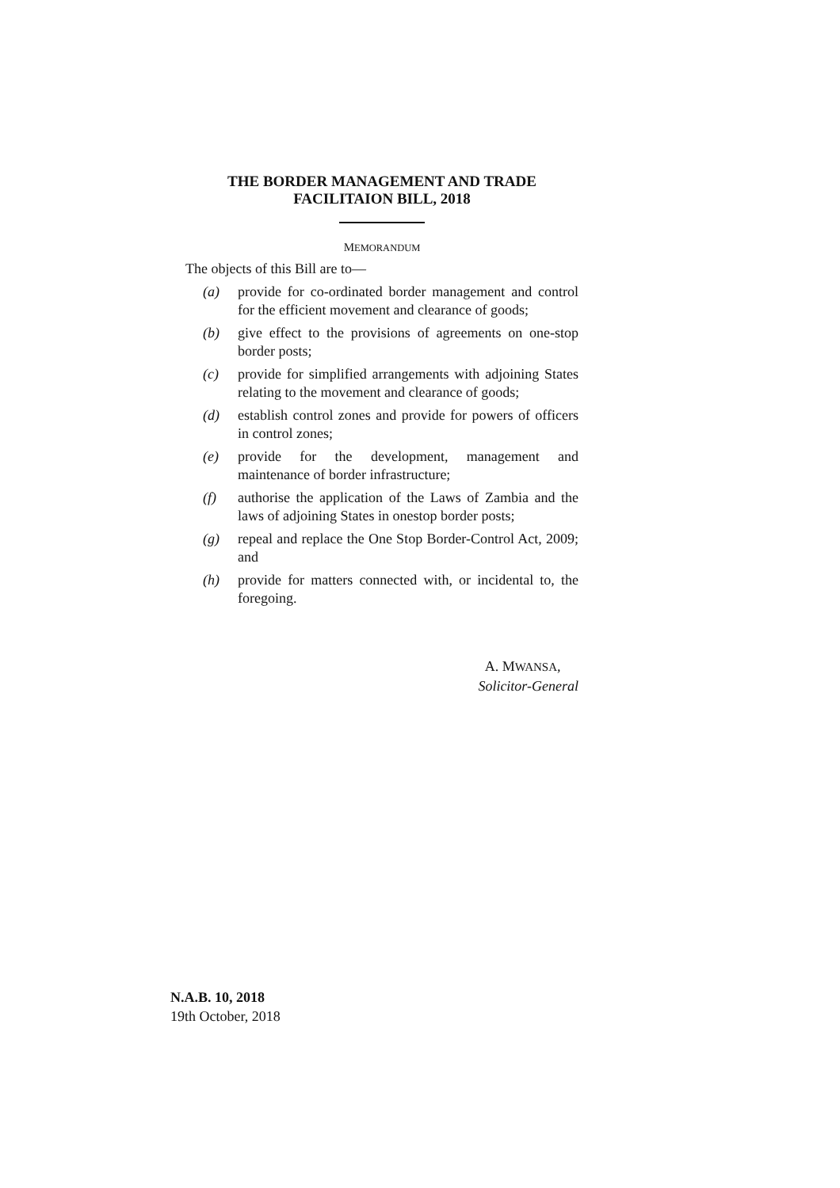THE BORDER MANAGEMENT AND TRADE
FACILITAION BILL, 2018
MEMORANDUM
The objects of this Bill are to—
(a) provide for co-ordinated border management and control for the efficient movement and clearance of goods;
(b) give effect to the provisions of agreements on one-stop border posts;
(c) provide for simplified arrangements with adjoining States relating to the movement and clearance of goods;
(d) establish control zones and provide for powers of officers in control zones;
(e) provide for the development, management and maintenance of border infrastructure;
(f) authorise the application of the Laws of Zambia and the laws of adjoining States in onestop border posts;
(g) repeal and replace the One Stop Border-Control Act, 2009; and
(h) provide for matters connected with, or incidental to, the foregoing.
A. MWANSA,
Solicitor-General
N.A.B. 10, 2018
19th October, 2018